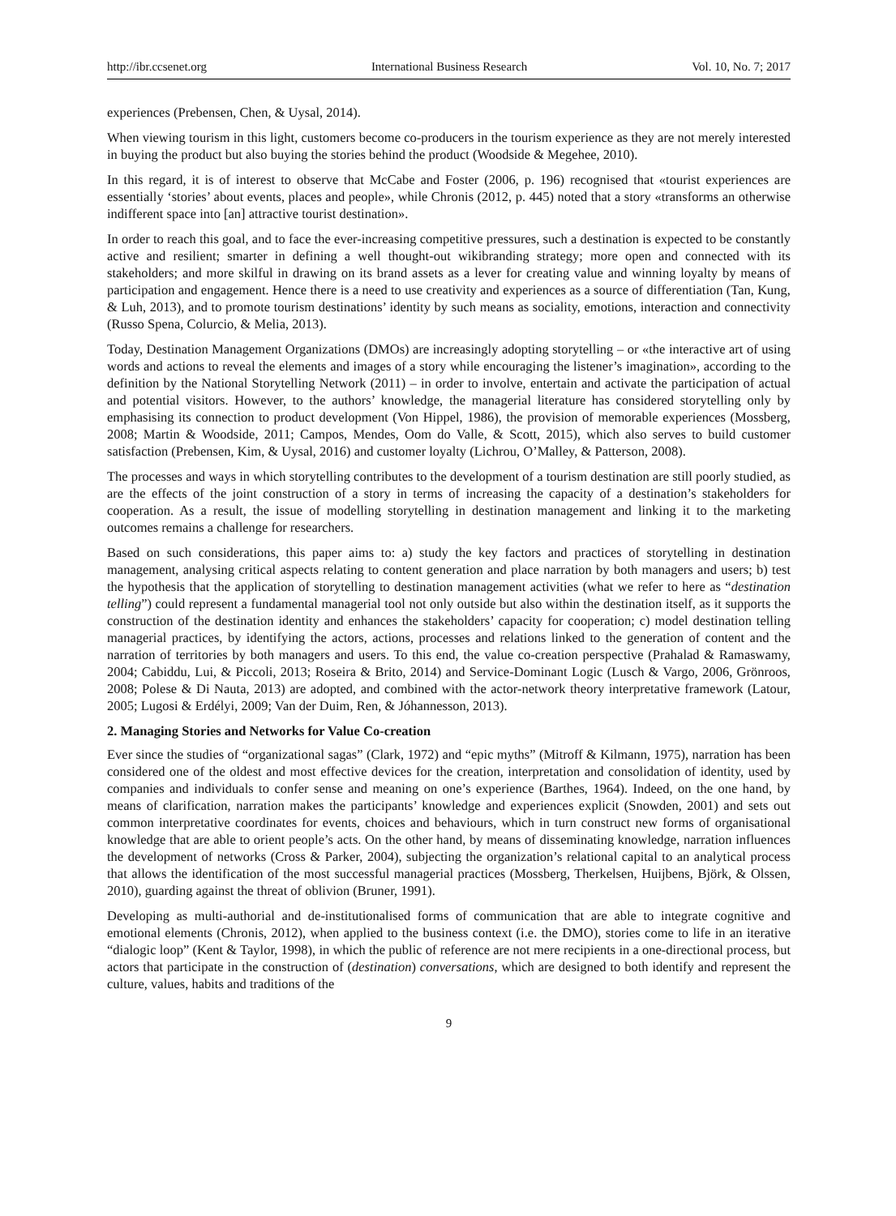http://ibr.ccsenet.org International Business Research Vol. 10, No. 7; 2017
experiences (Prebensen, Chen, & Uysal, 2014).
When viewing tourism in this light, customers become co-producers in the tourism experience as they are not merely interested in buying the product but also buying the stories behind the product (Woodside & Megehee, 2010).
In this regard, it is of interest to observe that McCabe and Foster (2006, p. 196) recognised that «tourist experiences are essentially ‘stories’ about events, places and people», while Chronis (2012, p. 445) noted that a story «transforms an otherwise indifferent space into [an] attractive tourist destination».
In order to reach this goal, and to face the ever-increasing competitive pressures, such a destination is expected to be constantly active and resilient; smarter in defining a well thought-out wikibranding strategy; more open and connected with its stakeholders; and more skilful in drawing on its brand assets as a lever for creating value and winning loyalty by means of participation and engagement. Hence there is a need to use creativity and experiences as a source of differentiation (Tan, Kung, & Luh, 2013), and to promote tourism destinations’ identity by such means as sociality, emotions, interaction and connectivity (Russo Spena, Colurcio, & Melia, 2013).
Today, Destination Management Organizations (DMOs) are increasingly adopting storytelling – or «the interactive art of using words and actions to reveal the elements and images of a story while encouraging the listener’s imagination», according to the definition by the National Storytelling Network (2011) – in order to involve, entertain and activate the participation of actual and potential visitors. However, to the authors’ knowledge, the managerial literature has considered storytelling only by emphasising its connection to product development (Von Hippel, 1986), the provision of memorable experiences (Mossberg, 2008; Martin & Woodside, 2011; Campos, Mendes, Oom do Valle, & Scott, 2015), which also serves to build customer satisfaction (Prebensen, Kim, & Uysal, 2016) and customer loyalty (Lichrou, O’Malley, & Patterson, 2008).
The processes and ways in which storytelling contributes to the development of a tourism destination are still poorly studied, as are the effects of the joint construction of a story in terms of increasing the capacity of a destination’s stakeholders for cooperation. As a result, the issue of modelling storytelling in destination management and linking it to the marketing outcomes remains a challenge for researchers.
Based on such considerations, this paper aims to: a) study the key factors and practices of storytelling in destination management, analysing critical aspects relating to content generation and place narration by both managers and users; b) test the hypothesis that the application of storytelling to destination management activities (what we refer to here as “destination telling”) could represent a fundamental managerial tool not only outside but also within the destination itself, as it supports the construction of the destination identity and enhances the stakeholders’ capacity for cooperation; c) model destination telling managerial practices, by identifying the actors, actions, processes and relations linked to the generation of content and the narration of territories by both managers and users. To this end, the value co-creation perspective (Prahalad & Ramaswamy, 2004; Cabiddu, Lui, & Piccoli, 2013; Roseira & Brito, 2014) and Service-Dominant Logic (Lusch & Vargo, 2006, Grönroos, 2008; Polese & Di Nauta, 2013) are adopted, and combined with the actor-network theory interpretative framework (Latour, 2005; Lugosi & Erdélyi, 2009; Van der Duim, Ren, & Jóhannesson, 2013).
2. Managing Stories and Networks for Value Co-creation
Ever since the studies of “organizational sagas” (Clark, 1972) and “epic myths” (Mitroff & Kilmann, 1975), narration has been considered one of the oldest and most effective devices for the creation, interpretation and consolidation of identity, used by companies and individuals to confer sense and meaning on one’s experience (Barthes, 1964). Indeed, on the one hand, by means of clarification, narration makes the participants’ knowledge and experiences explicit (Snowden, 2001) and sets out common interpretative coordinates for events, choices and behaviours, which in turn construct new forms of organisational knowledge that are able to orient people’s acts. On the other hand, by means of disseminating knowledge, narration influences the development of networks (Cross & Parker, 2004), subjecting the organization’s relational capital to an analytical process that allows the identification of the most successful managerial practices (Mossberg, Therkelsen, Huijbens, Björk, & Olssen, 2010), guarding against the threat of oblivion (Bruner, 1991).
Developing as multi-authorial and de-institutionalised forms of communication that are able to integrate cognitive and emotional elements (Chronis, 2012), when applied to the business context (i.e. the DMO), stories come to life in an iterative “dialogic loop” (Kent & Taylor, 1998), in which the public of reference are not mere recipients in a one-directional process, but actors that participate in the construction of (destination) conversations, which are designed to both identify and represent the culture, values, habits and traditions of the
9